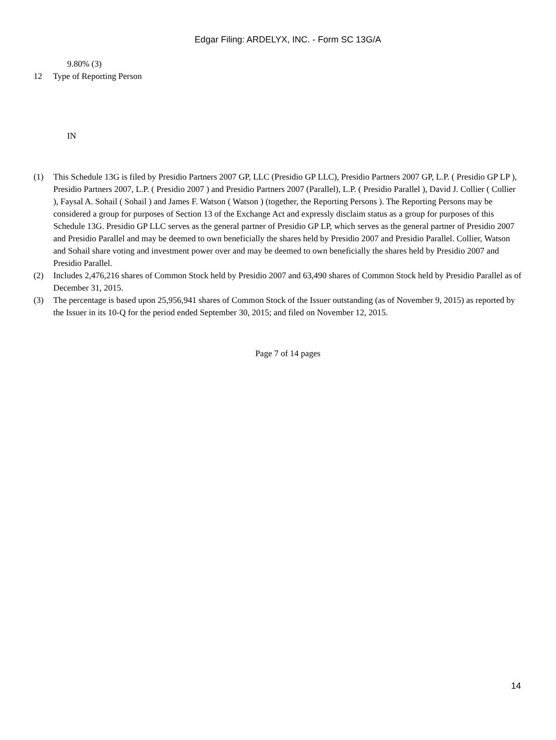Edgar Filing: ARDELYX, INC. - Form SC 13G/A
9.80% (3)
12 Type of Reporting Person
IN
(1) This Schedule 13G is filed by Presidio Partners 2007 GP, LLC (Presidio GP LLC), Presidio Partners 2007 GP, L.P. ( Presidio GP LP ), Presidio Partners 2007, L.P. ( Presidio 2007 ) and Presidio Partners 2007 (Parallel), L.P. ( Presidio Parallel ), David J. Collier ( Collier ), Faysal A. Sohail ( Sohail ) and James F. Watson ( Watson ) (together, the Reporting Persons ). The Reporting Persons may be considered a group for purposes of Section 13 of the Exchange Act and expressly disclaim status as a group for purposes of this Schedule 13G. Presidio GP LLC serves as the general partner of Presidio GP LP, which serves as the general partner of Presidio 2007 and Presidio Parallel and may be deemed to own beneficially the shares held by Presidio 2007 and Presidio Parallel. Collier, Watson and Sohail share voting and investment power over and may be deemed to own beneficially the shares held by Presidio 2007 and Presidio Parallel.
(2) Includes 2,476,216 shares of Common Stock held by Presidio 2007 and 63,490 shares of Common Stock held by Presidio Parallel as of December 31, 2015.
(3) The percentage is based upon 25,956,941 shares of Common Stock of the Issuer outstanding (as of November 9, 2015) as reported by the Issuer in its 10-Q for the period ended September 30, 2015; and filed on November 12, 2015.
Page 7 of 14 pages
14